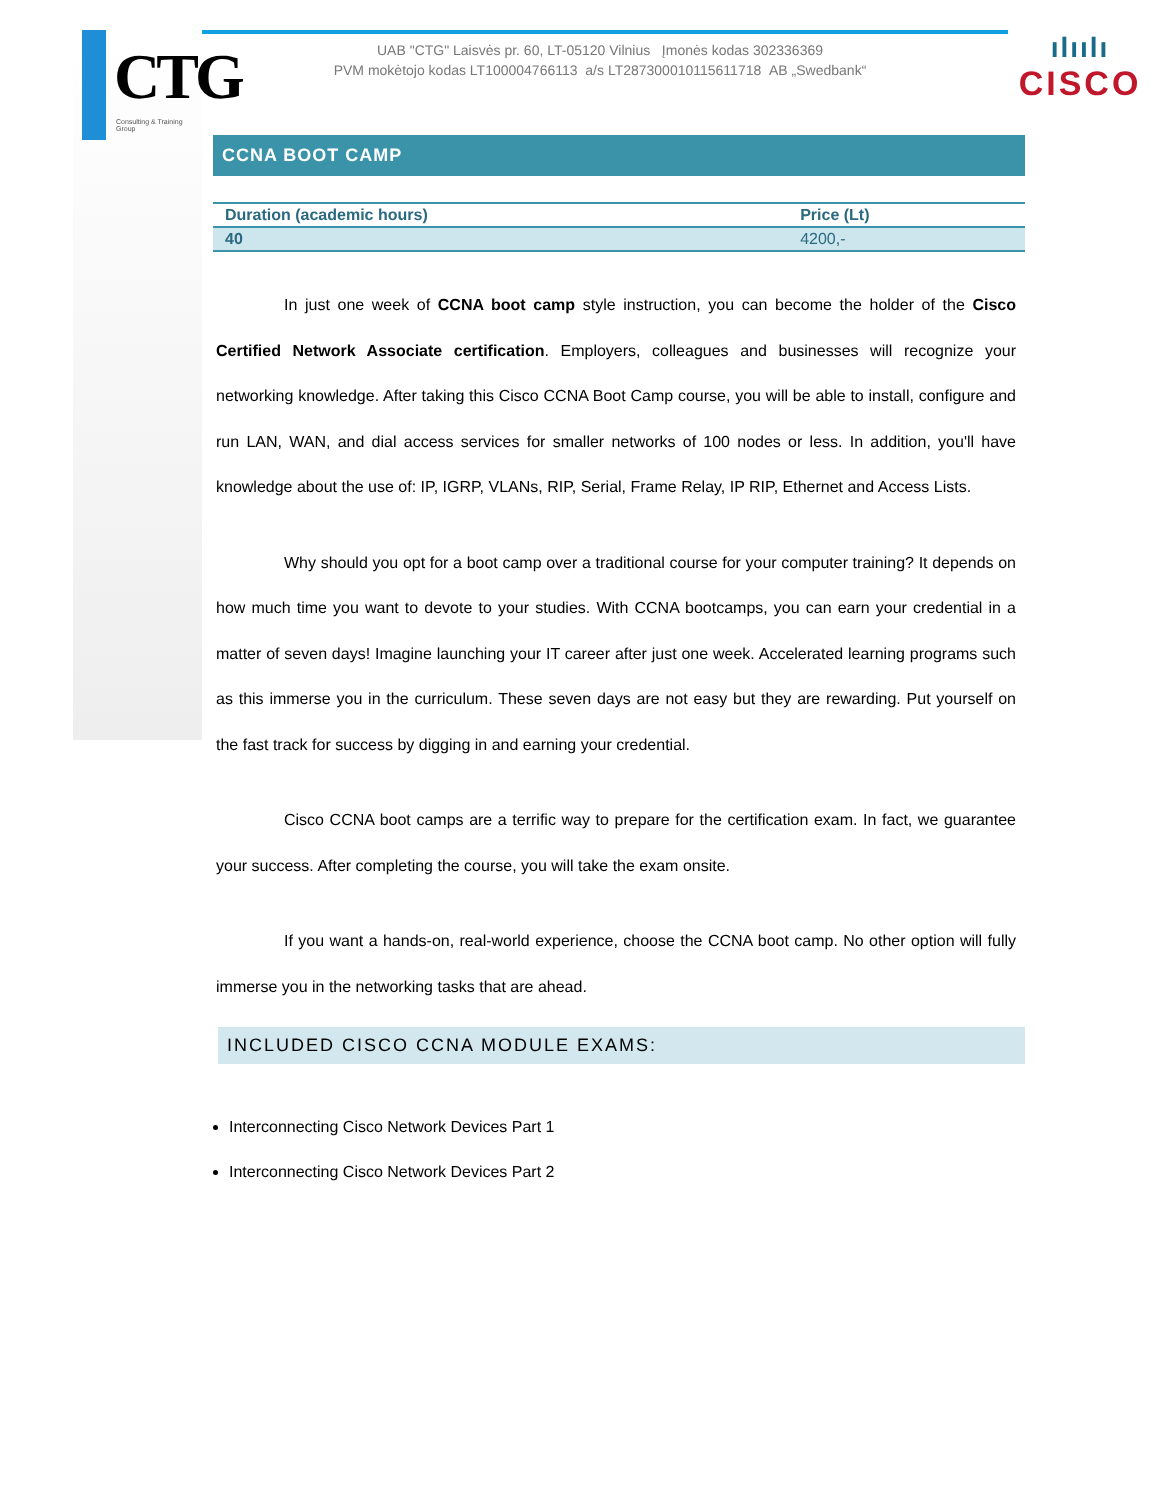CTG
Consulting & Training Group
UAB "CTG" Laisvės pr. 60, LT-05120 Vilnius Įmonės kodas 302336369
PVM mokėtojo kodas LT100004766113 a/s LT287300010115611718 AB „Swedbank“
ılıılı
CISCO
CCNA BOOT CAMP
| Duration (academic hours) | Price (Lt) |
| --- | --- |
| 40 | 4200,- |
In just one week of CCNA boot camp style instruction, you can become the holder of the Cisco Certified Network Associate certification. Employers, colleagues and businesses will recognize your networking knowledge. After taking this Cisco CCNA Boot Camp course, you will be able to install, configure and run LAN, WAN, and dial access services for smaller networks of 100 nodes or less. In addition, you'll have knowledge about the use of: IP, IGRP, VLANs, RIP, Serial, Frame Relay, IP RIP, Ethernet and Access Lists.
Why should you opt for a boot camp over a traditional course for your computer training? It depends on how much time you want to devote to your studies. With CCNA bootcamps, you can earn your credential in a matter of seven days! Imagine launching your IT career after just one week. Accelerated learning programs such as this immerse you in the curriculum. These seven days are not easy but they are rewarding. Put yourself on the fast track for success by digging in and earning your credential.
Cisco CCNA boot camps are a terrific way to prepare for the certification exam. In fact, we guarantee your success. After completing the course, you will take the exam onsite.
If you want a hands-on, real-world experience, choose the CCNA boot camp. No other option will fully immerse you in the networking tasks that are ahead.
INCLUDED CISCO CCNA MODULE EXAMS:
Interconnecting Cisco Network Devices Part 1
Interconnecting Cisco Network Devices Part 2